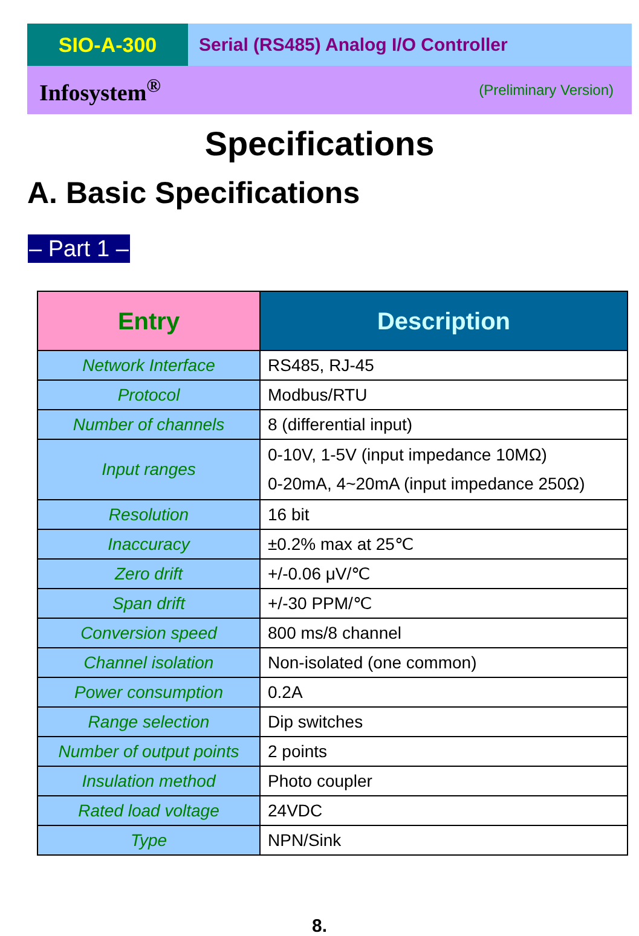SIO-A-300 Serial (RS485) Analog I/O Controller
Infosystem<sup>®</sup> (Preliminary Version)
Specifications
A. Basic Specifications
– Part 1 –
| Entry | Description |
| --- | --- |
| Network Interface | RS485, RJ-45 |
| Protocol | Modbus/RTU |
| Number of channels | 8 (differential input) |
| Input ranges | 0-10V, 1-5V (input impedance 10MΩ) 0-20mA, 4~20mA (input impedance 250Ω) |
| Resolution | 16 bit |
| Inaccuracy | ±0.2% max at 25℃ |
| Zero drift | +/-0.06 μV/℃ |
| Span drift | +/-30 PPM/℃ |
| Conversion speed | 800 ms/8 channel |
| Channel isolation | Non-isolated (one common) |
| Power consumption | 0.2A |
| Range selection | Dip switches |
| Number of output points | 2 points |
| Insulation method | Photo coupler |
| Rated load voltage | 24VDC |
| Type | NPN/Sink |
8.